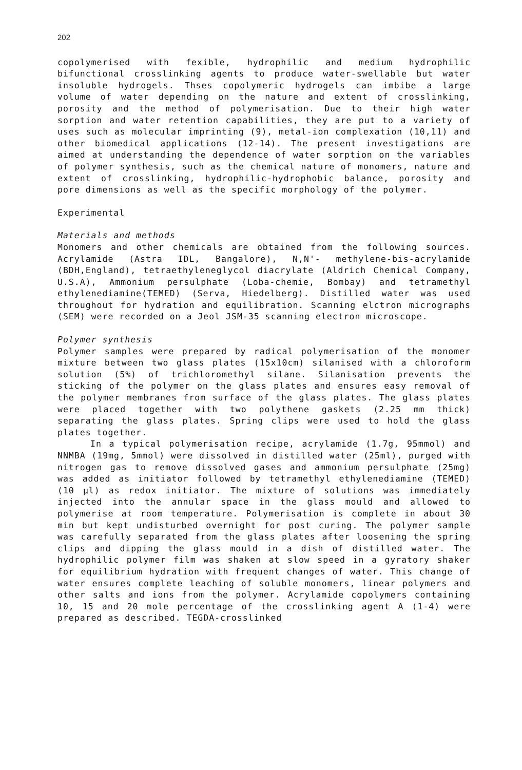202
copolymerised with fexible, hydrophilic and medium hydrophilic bifunctional crosslinking agents to produce water-swellable but water insoluble hydrogels. Thses copolymeric hydrogels can imbibe a large volume of water depending on the nature and extent of crosslinking, porosity and the method of polymerisation. Due to their high water sorption and water retention capabilities, they are put to a variety of uses such as molecular imprinting (9), metal-ion complexation (10,11) and other biomedical applications (12-14). The present investigations are aimed at understanding the dependence of water sorption on the variables of polymer synthesis, such as the chemical nature of monomers, nature and extent of crosslinking, hydrophilic-hydrophobic balance, porosity and pore dimensions as well as the specific morphology of the polymer.
Experimental
Materials and methods
Monomers and other chemicals are obtained from the following sources. Acrylamide (Astra IDL, Bangalore), N,N'- methylene-bis-acrylamide (BDH,England), tetraethyleneglycol diacrylate (Aldrich Chemical Company, U.S.A), Ammonium persulphate (Loba-chemie, Bombay) and tetramethyl ethylenediamine(TEMED) (Serva, Hiedelberg). Distilled water was used throughout for hydration and equilibration. Scanning elctron micrographs (SEM) were recorded on a Jeol JSM-35 scanning electron microscope.
Polymer synthesis
Polymer samples were prepared by radical polymerisation of the monomer mixture between two glass plates (15x10cm) silanised with a chloroform solution (5%) of trichloromethyl silane. Silanisation prevents the sticking of the polymer on the glass plates and ensures easy removal of the polymer membranes from surface of the glass plates. The glass plates were placed together with two polythene gaskets (2.25 mm thick) separating the glass plates. Spring clips were used to hold the glass plates together.
In a typical polymerisation recipe, acrylamide (1.7g, 95mmol) and NNMBA (19mg, 5mmol) were dissolved in distilled water (25ml), purged with nitrogen gas to remove dissolved gases and ammonium persulphate (25mg) was added as initiator followed by tetramethyl ethylenediamine (TEMED) (10 μl) as redox initiator. The mixture of solutions was immediately injected into the annular space in the glass mould and allowed to polymerise at room temperature. Polymerisation is complete in about 30 min but kept undisturbed overnight for post curing. The polymer sample was carefully separated from the glass plates after loosening the spring clips and dipping the glass mould in a dish of distilled water. The hydrophilic polymer film was shaken at slow speed in a gyratory shaker for equilibrium hydration with frequent changes of water. This change of water ensures complete leaching of soluble monomers, linear polymers and other salts and ions from the polymer. Acrylamide copolymers containing 10, 15 and 20 mole percentage of the crosslinking agent A (1-4) were prepared as described. TEGDA-crosslinked